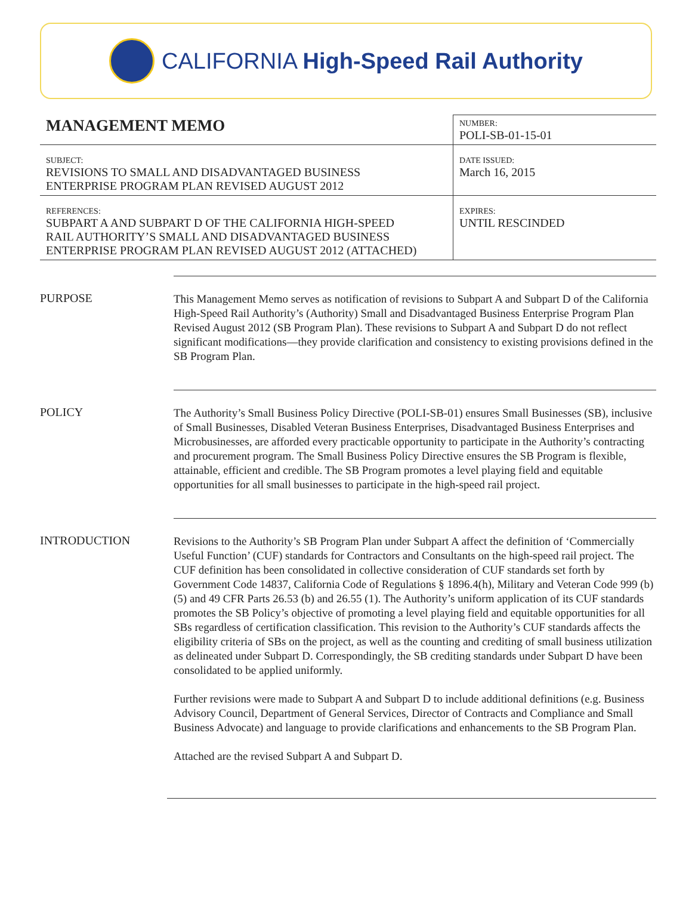CALIFORNIA High-Speed Rail Authority
| MANAGEMENT MEMO | NUMBER: POLI-SB-01-15-01 |
| SUBJECT: REVISIONS TO SMALL AND DISADVANTAGED BUSINESS ENTERPRISE PROGRAM PLAN REVISED AUGUST 2012 | DATE ISSUED: March 16, 2015 |
| REFERENCES: SUBPART A AND SUBPART D OF THE CALIFORNIA HIGH-SPEED RAIL AUTHORITY’S SMALL AND DISADVANTAGED BUSINESS ENTERPRISE PROGRAM PLAN REVISED AUGUST 2012 (ATTACHED) | EXPIRES: UNTIL RESCINDED |
PURPOSE
This Management Memo serves as notification of revisions to Subpart A and Subpart D of the California High-Speed Rail Authority’s (Authority) Small and Disadvantaged Business Enterprise Program Plan Revised August 2012 (SB Program Plan). These revisions to Subpart A and Subpart D do not reflect significant modifications—they provide clarification and consistency to existing provisions defined in the SB Program Plan.
POLICY
The Authority’s Small Business Policy Directive (POLI-SB-01) ensures Small Businesses (SB), inclusive of Small Businesses, Disabled Veteran Business Enterprises, Disadvantaged Business Enterprises and Microbusinesses, are afforded every practicable opportunity to participate in the Authority’s contracting and procurement program. The Small Business Policy Directive ensures the SB Program is flexible, attainable, efficient and credible. The SB Program promotes a level playing field and equitable opportunities for all small businesses to participate in the high-speed rail project.
INTRODUCTION
Revisions to the Authority’s SB Program Plan under Subpart A affect the definition of ‘Commercially Useful Function’ (CUF) standards for Contractors and Consultants on the high-speed rail project. The CUF definition has been consolidated in collective consideration of CUF standards set forth by Government Code 14837, California Code of Regulations § 1896.4(h), Military and Veteran Code 999 (b) (5) and 49 CFR Parts 26.53 (b) and 26.55 (1). The Authority’s uniform application of its CUF standards promotes the SB Policy’s objective of promoting a level playing field and equitable opportunities for all SBs regardless of certification classification. This revision to the Authority’s CUF standards affects the eligibility criteria of SBs on the project, as well as the counting and crediting of small business utilization as delineated under Subpart D. Correspondingly, the SB crediting standards under Subpart D have been consolidated to be applied uniformly.
Further revisions were made to Subpart A and Subpart D to include additional definitions (e.g. Business Advisory Council, Department of General Services, Director of Contracts and Compliance and Small Business Advocate) and language to provide clarifications and enhancements to the SB Program Plan.
Attached are the revised Subpart A and Subpart D.